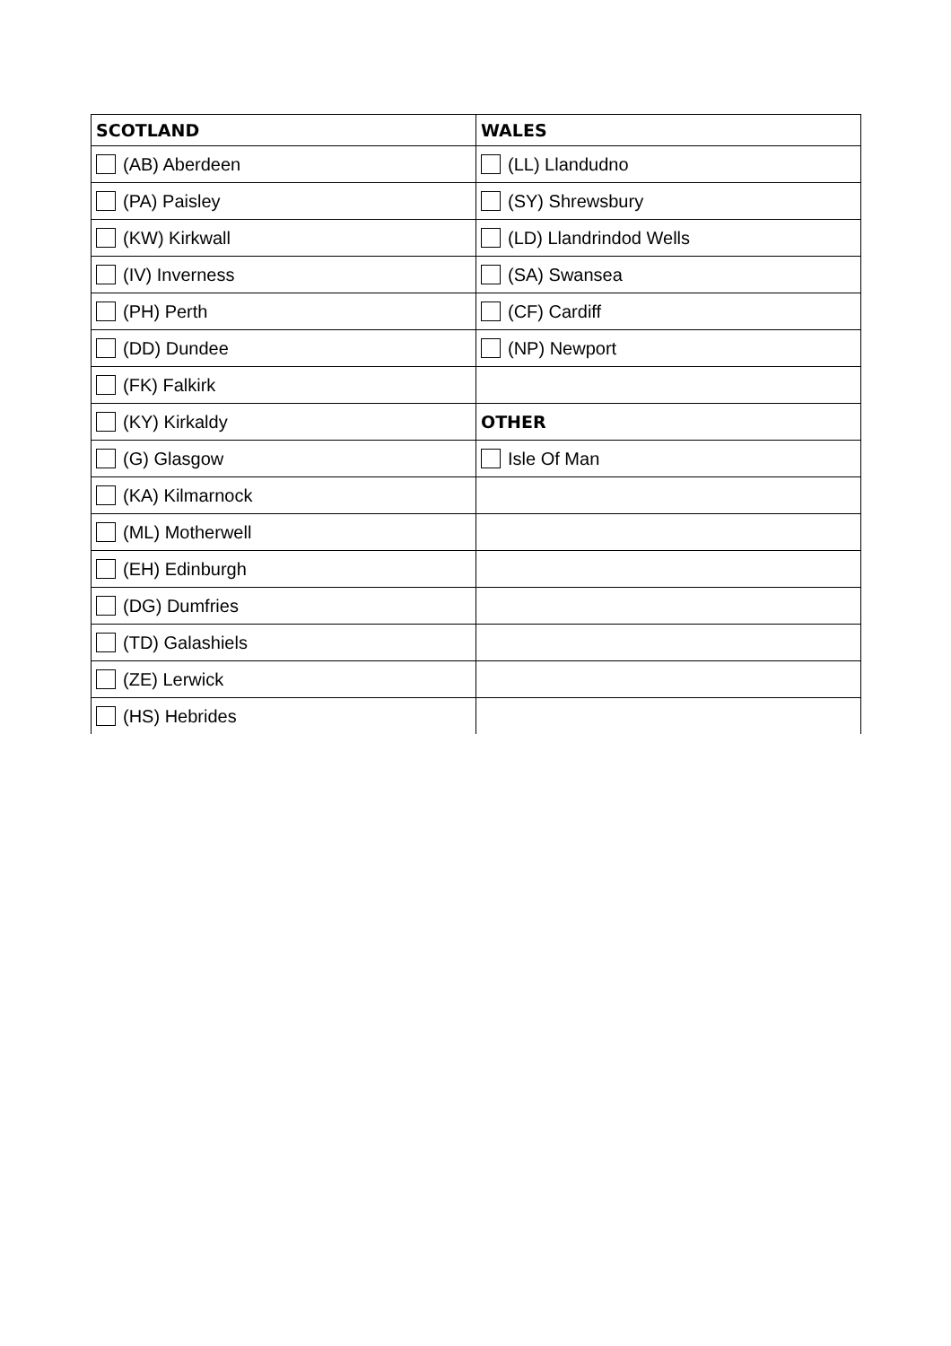| SCOTLAND | WALES |
| --- | --- |
| (AB) Aberdeen | (LL) Llandudno |
| (PA) Paisley | (SY) Shrewsbury |
| (KW) Kirkwall | (LD) Llandrindod Wells |
| (IV) Inverness | (SA) Swansea |
| (PH) Perth | (CF) Cardiff |
| (DD) Dundee | (NP) Newport |
| (FK) Falkirk | |
| (KY) Kirkaldy | OTHER |
| (G) Glasgow | Isle Of Man |
| (KA) Kilmarnock | |
| (ML) Motherwell | |
| (EH) Edinburgh | |
| (DG) Dumfries | |
| (TD) Galashiels | |
| (ZE) Lerwick | |
| (HS) Hebrides | |